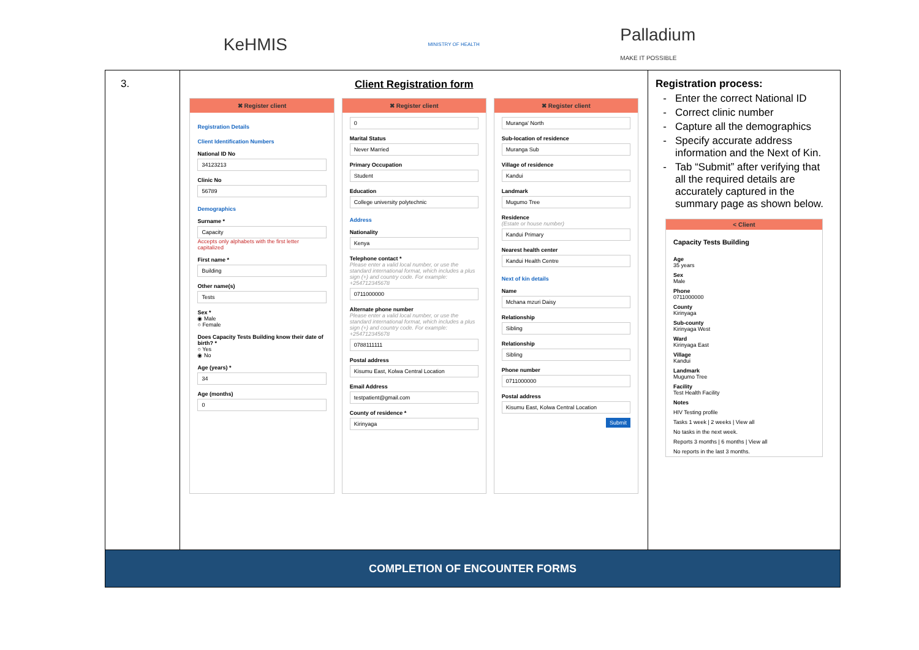KeHMIS
MINISTRY OF HEALTH
Palladium
MAKE IT POSSIBLE
| 3. | Client Registration form ✖ Register client Registration Details Client Identification Numbers National ID No 34123213 Clinic No 56789 Demographics Surname * Capacity Accepts only alphabets with the first letter capitalized First name * Building Other name(s) Tests Sex * ◉ Male ○ Female Does Capacity Tests Building know their date of birth? * ○ Yes ◉ No Age (years) * 34 Age (months) 0 ✖ Register client 0 Marital Status Never Married Primary Occupation Student Education College university polytechnic Address Nationality Kenya Telephone contact * Please enter a valid local number, or use the standard international format, which includes a plus sign (+) and country code. For example: +254712345678 0711000000 Alternate phone number Please enter a valid local number, or use the standard international format, which includes a plus sign (+) and country code. For example: +254712345678 0788111111 Postal address Kisumu East, Kolwa Central Location Email Address testpatient@gmail.com County of residence * Kirinyaga ✖ Register client Muranga' North Sub-location of residence Muranga Sub Village of residence Kandui Landmark Mugumo Tree Residence (Estate or house number) Kandui Primary Nearest health center Kandui Health Centre Next of kin details Name Mchana mzuri Daisy Relationship Sibling Relationship Sibling Phone number 0711000000 Postal address Kisumu East, Kolwa Central Location Submit | Registration process: Enter the correct National ID Correct clinic number Capture all the demographics Specify accurate address information and the Next of Kin. Tab “Submit” after verifying that all the required details are accurately captured in the summary page as shown below. < Client Capacity Tests Building Age 35 years Sex Male Phone 0711000000 County Kirinyaga Sub-county Kirinyaga West Ward Kirinyaga East Village Kandui Landmark Mugumo Tree Facility Test Health Facility Notes HIV Testing profile Tasks 1 week / 2 weeks / View all No tasks in the next week. Reports 3 months / 6 months / View all No reports in the last 3 months. |
| COMPLETION OF ENCOUNTER FORMS | | |